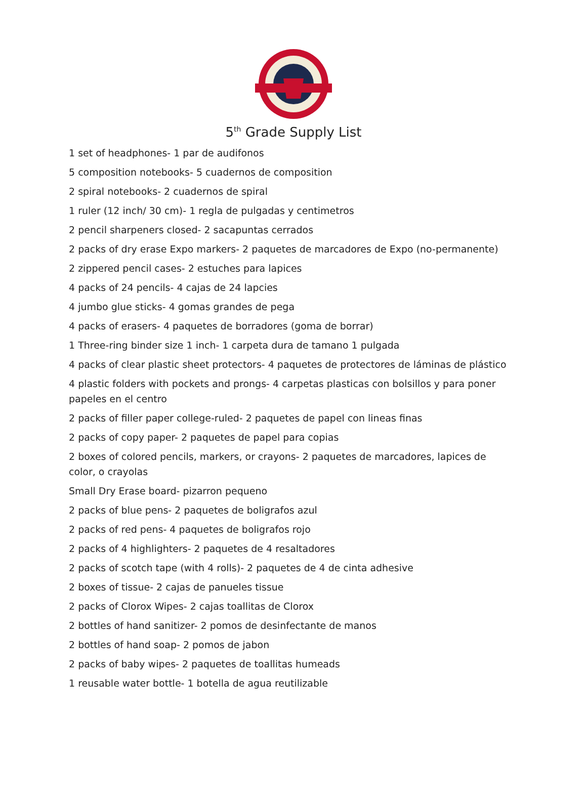5<sup>th</sup> Grade Supply List
1 set of headphones- 1 par de audifonos
5 composition notebooks- 5 cuadernos de composition
2 spiral notebooks- 2 cuadernos de spiral
1 ruler (12 inch/ 30 cm)- 1 regla de pulgadas y centimetros
2 pencil sharpeners closed- 2 sacapuntas cerrados
2 packs of dry erase Expo markers- 2 paquetes de marcadores de Expo (no-permanente)
2 zippered pencil cases- 2 estuches para lapices
4 packs of 24 pencils- 4 cajas de 24 lapcies
4 jumbo glue sticks- 4 gomas grandes de pega
4 packs of erasers- 4 paquetes de borradores (goma de borrar)
1 Three-ring binder size 1 inch- 1 carpeta dura de tamano 1 pulgada
4 packs of clear plastic sheet protectors- 4 paquetes de protectores de láminas de plástico
4 plastic folders with pockets and prongs- 4 carpetas plasticas con bolsillos y para poner papeles en el centro
2 packs of filler paper college-ruled- 2 paquetes de papel con lineas finas
2 packs of copy paper- 2 paquetes de papel para copias
2 boxes of colored pencils, markers, or crayons- 2 paquetes de marcadores, lapices de color, o crayolas
Small Dry Erase board- pizarron pequeno
2 packs of blue pens- 2 paquetes de boligrafos azul
2 packs of red pens- 4 paquetes de boligrafos rojo
2 packs of 4 highlighters- 2 paquetes de 4 resaltadores
2 packs of scotch tape (with 4 rolls)- 2 paquetes de 4 de cinta adhesive
2 boxes of tissue- 2 cajas de panueles tissue
2 packs of Clorox Wipes- 2 cajas toallitas de Clorox
2 bottles of hand sanitizer- 2 pomos de desinfectante de manos
2 bottles of hand soap- 2 pomos de jabon
2 packs of baby wipes- 2 paquetes de toallitas humeads
1 reusable water bottle- 1 botella de agua reutilizable